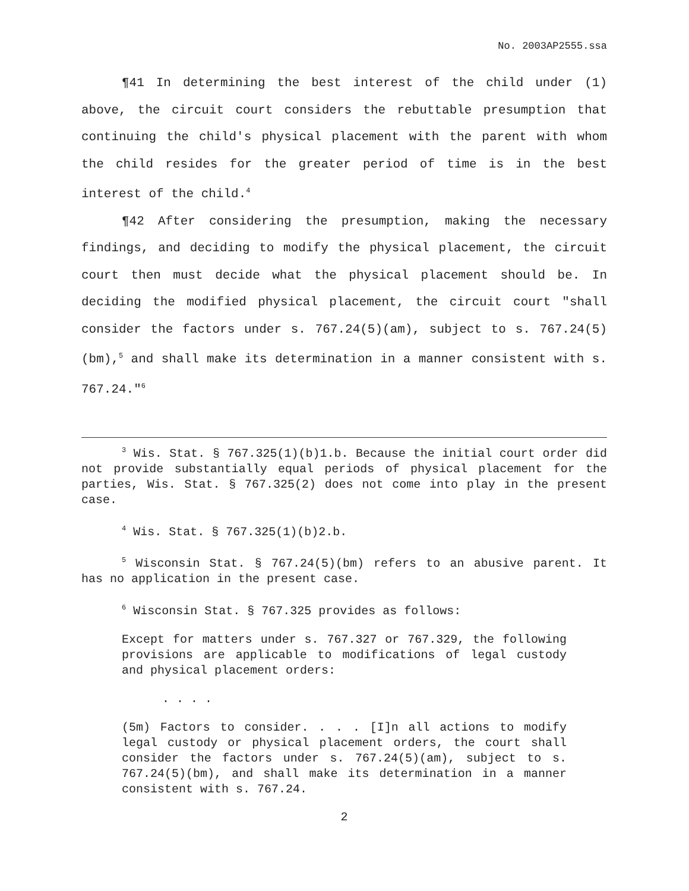No. 2003AP2555.ssa
¶41 In determining the best interest of the child under (1) above, the circuit court considers the rebuttable presumption that continuing the child's physical placement with the parent with whom the child resides for the greater period of time is in the best interest of the child.<sup>4</sup>
¶42 After considering the presumption, making the necessary findings, and deciding to modify the physical placement, the circuit court then must decide what the physical placement should be. In deciding the modified physical placement, the circuit court "shall consider the factors under s. 767.24(5)(am), subject to s. 767.24(5)(bm),<sup>5</sup> and shall make its determination in a manner consistent with s. 767.24."<sup>6</sup>
<sup>3</sup> Wis. Stat. § 767.325(1)(b)1.b. Because the initial court order did not provide substantially equal periods of physical placement for the parties, Wis. Stat. § 767.325(2) does not come into play in the present case.
<sup>4</sup> Wis. Stat. § 767.325(1)(b)2.b.
<sup>5</sup> Wisconsin Stat. § 767.24(5)(bm) refers to an abusive parent. It has no application in the present case.
<sup>6</sup> Wisconsin Stat. § 767.325 provides as follows:
Except for matters under s. 767.327 or 767.329, the following provisions are applicable to modifications of legal custody and physical placement orders:
. . . .
(5m) Factors to consider. . . . [I]n all actions to modify legal custody or physical placement orders, the court shall consider the factors under s. 767.24(5)(am), subject to s. 767.24(5)(bm), and shall make its determination in a manner consistent with s. 767.24.
2